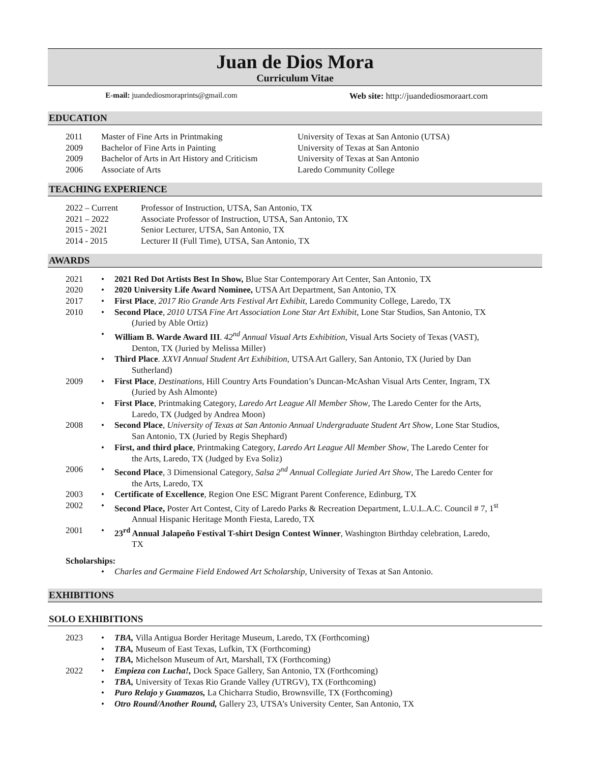Juan de Dios Mora
Curriculum Vitae
E-mail: juandediosmoraprints@gmail.com Web site: http://juandediosmoraart.com
EDUCATION
2011 Master of Fine Arts in Printmaking University of Texas at San Antonio (UTSA)
2009 Bachelor of Fine Arts in Painting University of Texas at San Antonio
2009 Bachelor of Arts in Art History and Criticism University of Texas at San Antonio
2006 Associate of Arts Laredo Community College
TEACHING EXPERIENCE
2022 – Current Professor of Instruction, UTSA, San Antonio, TX
2021 – 2022 Associate Professor of Instruction, UTSA, San Antonio, TX
2015 - 2021 Senior Lecturer, UTSA, San Antonio, TX
2014 - 2015 Lecturer II (Full Time), UTSA, San Antonio, TX
AWARDS
2021 • 2021 Red Dot Artists Best In Show, Blue Star Contemporary Art Center, San Antonio, TX
2020 • 2020 University Life Award Nominee, UTSA Art Department, San Antonio, TX
2017 • First Place, 2017 Rio Grande Arts Festival Art Exhibit, Laredo Community College, Laredo, TX
2010 • Second Place, 2010 UTSA Fine Art Association Lone Star Art Exhibit, Lone Star Studios, San Antonio, TX
(Juried by Able Ortiz)
• William B. Warde Award III. 42<sup>nd</sup> Annual Visual Arts Exhibition, Visual Arts Society of Texas (VAST),
Denton, TX (Juried by Melissa Miller)
• Third Place. XXVI Annual Student Art Exhibition, UTSA Art Gallery, San Antonio, TX (Juried by Dan
Sutherland)
2009 • First Place, Destinations, Hill Country Arts Foundation’s Duncan-McAshan Visual Arts Center, Ingram, TX
(Juried by Ash Almonte)
• First Place, Printmaking Category, Laredo Art League All Member Show, The Laredo Center for the Arts,
Laredo, TX (Judged by Andrea Moon)
2008 • Second Place, University of Texas at San Antonio Annual Undergraduate Student Art Show, Lone Star Studios,
San Antonio, TX (Juried by Regis Shephard)
• First, and third place, Printmaking Category, Laredo Art League All Member Show, The Laredo Center for
the Arts, Laredo, TX (Judged by Eva Soliz)
2006 • Second Place, 3 Dimensional Category, Salsa 2<sup>nd</sup> Annual Collegiate Juried Art Show, The Laredo Center for
the Arts, Laredo, TX
2003 • Certificate of Excellence, Region One ESC Migrant Parent Conference, Edinburg, TX
2002 • Second Place, Poster Art Contest, City of Laredo Parks & Recreation Department, L.U.L.A.C. Council # 7, 1<sup>st</sup>
Annual Hispanic Heritage Month Fiesta, Laredo, TX
2001 • 23<sup>rd</sup> Annual Jalapeño Festival T-shirt Design Contest Winner, Washington Birthday celebration, Laredo,
TX
Scholarships:
• Charles and Germaine Field Endowed Art Scholarship, University of Texas at San Antonio.
EXHIBITIONS
SOLO EXHIBITIONS
2023 • TBA, Villa Antigua Border Heritage Museum, Laredo, TX (Forthcoming)
• TBA, Museum of East Texas, Lufkin, TX (Forthcoming)
• TBA, Michelson Museum of Art, Marshall, TX (Forthcoming)
2022 • Empieza con Lucha!, Dock Space Gallery, San Antonio, TX (Forthcoming)
• TBA, University of Texas Rio Grande Valley (UTRGV), TX (Forthcoming)
• Puro Relajo y Guamazos, La Chicharra Studio, Brownsville, TX (Forthcoming)
• Otro Round/Another Round, Gallery 23, UTSA’s University Center, San Antonio, TX